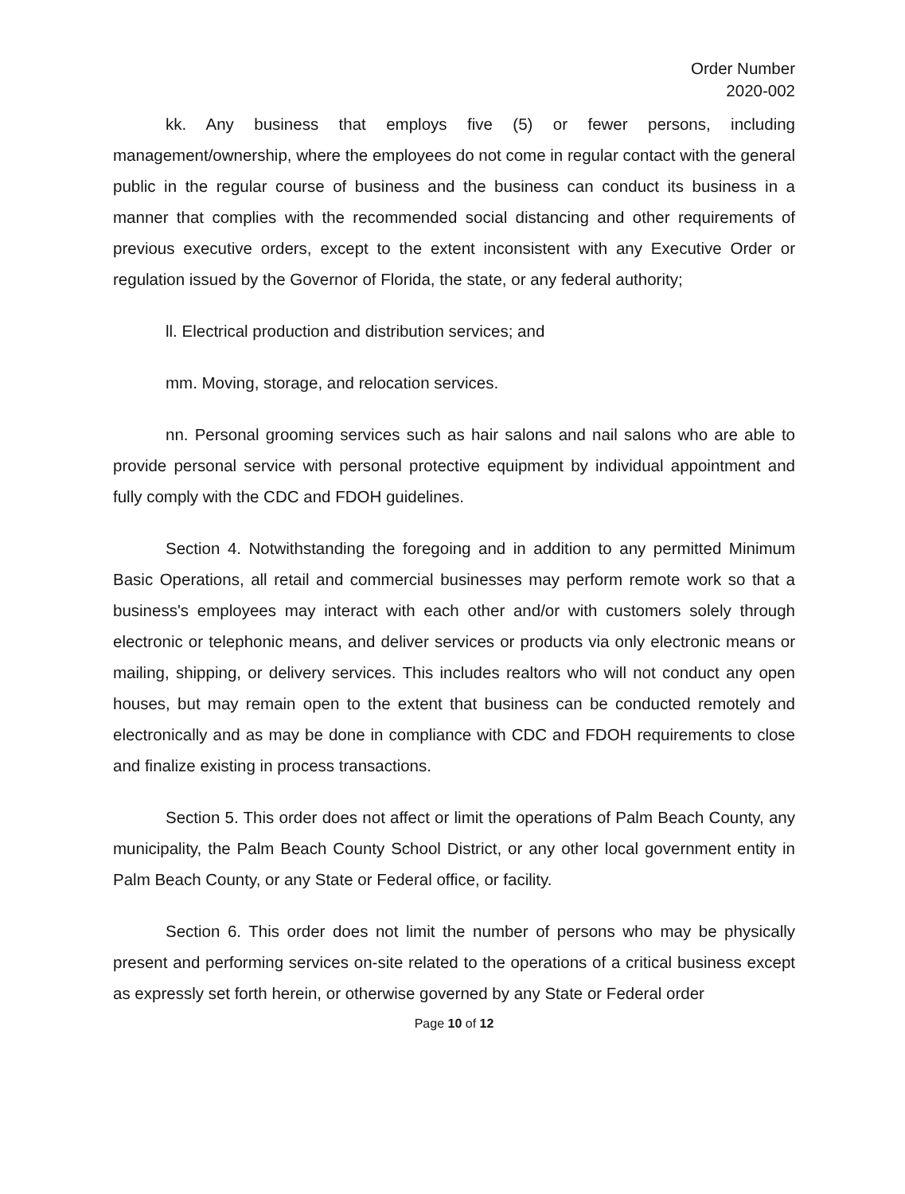Order Number
2020-002
kk. Any business that employs five (5) or fewer persons, including management/ownership, where the employees do not come in regular contact with the general public in the regular course of business and the business can conduct its business in a manner that complies with the recommended social distancing and other requirements of previous executive orders, except to the extent inconsistent with any Executive Order or regulation issued by the Governor of Florida, the state, or any federal authority;
ll. Electrical production and distribution services; and
mm. Moving, storage, and relocation services.
nn. Personal grooming services such as hair salons and nail salons who are able to provide personal service with personal protective equipment by individual appointment and fully comply with the CDC and FDOH guidelines.
Section 4. Notwithstanding the foregoing and in addition to any permitted Minimum Basic Operations, all retail and commercial businesses may perform remote work so that a business's employees may interact with each other and/or with customers solely through electronic or telephonic means, and deliver services or products via only electronic means or mailing, shipping, or delivery services. This includes realtors who will not conduct any open houses, but may remain open to the extent that business can be conducted remotely and electronically and as may be done in compliance with CDC and FDOH requirements to close and finalize existing in process transactions.
Section 5. This order does not affect or limit the operations of Palm Beach County, any municipality, the Palm Beach County School District, or any other local government entity in Palm Beach County, or any State or Federal office, or facility.
Section 6. This order does not limit the number of persons who may be physically present and performing services on-site related to the operations of a critical business except as expressly set forth herein, or otherwise governed by any State or Federal order
Page 10 of 12